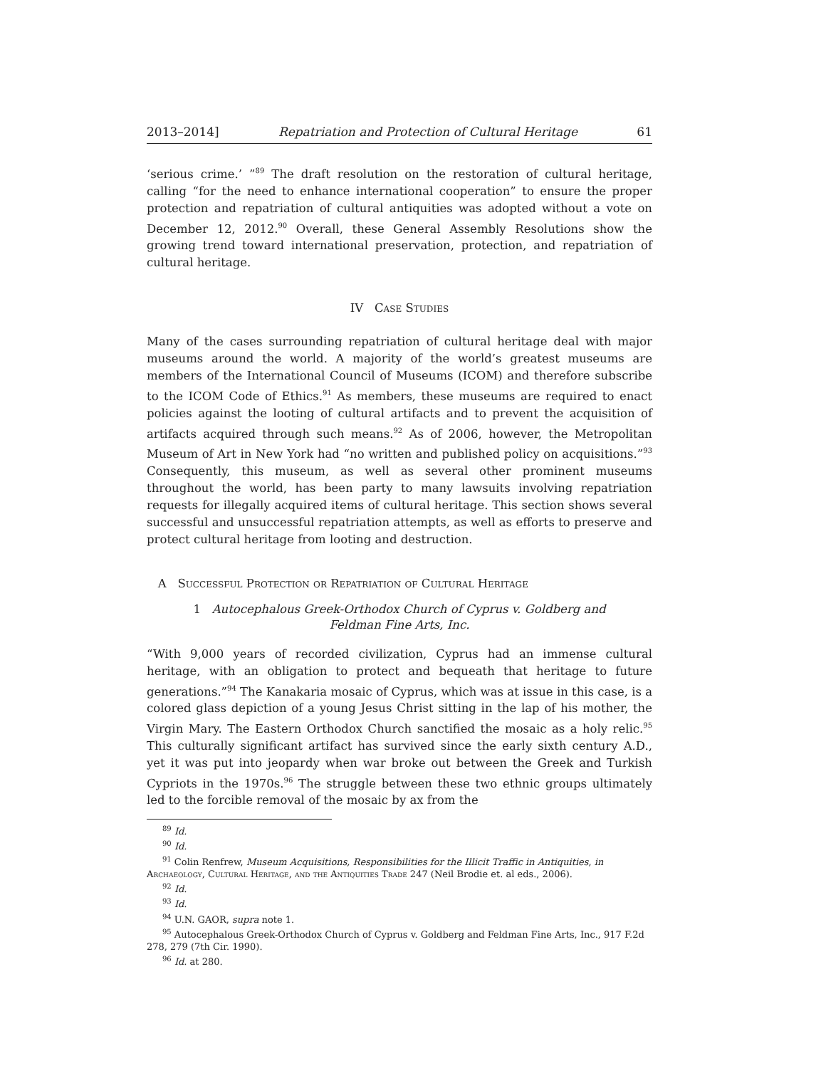2013–2014] Repatriation and Protection of Cultural Heritage 61
‘serious crime.’ ”<sup>89</sup> The draft resolution on the restoration of cultural heritage, calling “for the need to enhance international cooperation” to ensure the proper protection and repatriation of cultural antiquities was adopted without a vote on December 12, 2012.<sup>90</sup> Overall, these General Assembly Resolutions show the growing trend toward international preservation, protection, and repatriation of cultural heritage.
IV Case Studies
Many of the cases surrounding repatriation of cultural heritage deal with major museums around the world. A majority of the world’s greatest museums are members of the International Council of Museums (ICOM) and therefore subscribe to the ICOM Code of Ethics.<sup>91</sup> As members, these museums are required to enact policies against the looting of cultural artifacts and to prevent the acquisition of artifacts acquired through such means.<sup>92</sup> As of 2006, however, the Metropolitan Museum of Art in New York had “no written and published policy on acquisitions.”<sup>93</sup> Consequently, this museum, as well as several other prominent museums throughout the world, has been party to many lawsuits involving repatriation requests for illegally acquired items of cultural heritage. This section shows several successful and unsuccessful repatriation attempts, as well as efforts to preserve and protect cultural heritage from looting and destruction.
A Successful Protection or Repatriation of Cultural Heritage
1 Autocephalous Greek-Orthodox Church of Cyprus v. Goldberg and
Feldman Fine Arts, Inc.
“With 9,000 years of recorded civilization, Cyprus had an immense cultural heritage, with an obligation to protect and bequeath that heritage to future generations.”<sup>94</sup> The Kanakaria mosaic of Cyprus, which was at issue in this case, is a colored glass depiction of a young Jesus Christ sitting in the lap of his mother, the Virgin Mary. The Eastern Orthodox Church sanctified the mosaic as a holy relic.<sup>95</sup> This culturally significant artifact has survived since the early sixth century A.D., yet it was put into jeopardy when war broke out between the Greek and Turkish Cypriots in the 1970s.<sup>96</sup> The struggle between these two ethnic groups ultimately led to the forcible removal of the mosaic by ax from the
<sup>89</sup> Id.
<sup>90</sup> Id.
<sup>91</sup> Colin Renfrew, Museum Acquisitions, Responsibilities for the Illicit Traffic in Antiquities, in Archaeology, Cultural Heritage, and the Antiquities Trade 247 (Neil Brodie et. al eds., 2006).
<sup>92</sup> Id.
<sup>93</sup> Id.
<sup>94</sup> U.N. GAOR, supra note 1.
<sup>95</sup> Autocephalous Greek-Orthodox Church of Cyprus v. Goldberg and Feldman Fine Arts, Inc., 917 F.2d 278, 279 (7th Cir. 1990).
<sup>96</sup> Id. at 280.